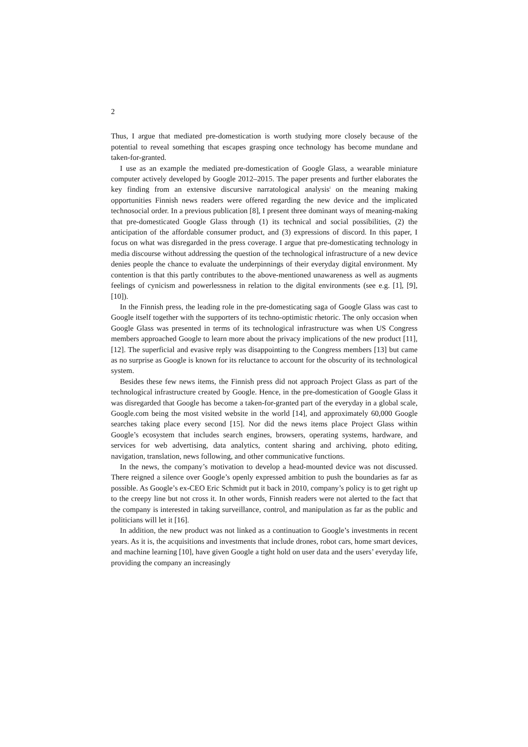2
Thus, I argue that mediated pre-domestication is worth studying more closely because of the potential to reveal something that escapes grasping once technology has become mundane and taken-for-granted.
I use as an example the mediated pre-domestication of Google Glass, a wearable miniature computer actively developed by Google 2012–2015. The paper presents and further elaborates the key finding from an extensive discursive narratological analysis<sup>i</sup> on the meaning making opportunities Finnish news readers were offered regarding the new device and the implicated technosocial order. In a previous publication [8], I present three dominant ways of meaning-making that pre-domesticated Google Glass through (1) its technical and social possibilities, (2) the anticipation of the affordable consumer product, and (3) expressions of discord. In this paper, I focus on what was disregarded in the press coverage. I argue that pre-domesticating technology in media discourse without addressing the question of the technological infrastructure of a new device denies people the chance to evaluate the underpinnings of their everyday digital environment. My contention is that this partly contributes to the above-mentioned unawareness as well as augments feelings of cynicism and powerlessness in relation to the digital environments (see e.g. [1], [9], [10]).
In the Finnish press, the leading role in the pre-domesticating saga of Google Glass was cast to Google itself together with the supporters of its techno-optimistic rhetoric. The only occasion when Google Glass was presented in terms of its technological infrastructure was when US Congress members approached Google to learn more about the privacy implications of the new product [11], [12]. The superficial and evasive reply was disappointing to the Congress members [13] but came as no surprise as Google is known for its reluctance to account for the obscurity of its technological system.
Besides these few news items, the Finnish press did not approach Project Glass as part of the technological infrastructure created by Google. Hence, in the pre-domestication of Google Glass it was disregarded that Google has become a taken-for-granted part of the everyday in a global scale, Google.com being the most visited website in the world [14], and approximately 60,000 Google searches taking place every second [15]. Nor did the news items place Project Glass within Google’s ecosystem that includes search engines, browsers, operating systems, hardware, and services for web advertising, data analytics, content sharing and archiving, photo editing, navigation, translation, news following, and other communicative functions.
In the news, the company’s motivation to develop a head-mounted device was not discussed. There reigned a silence over Google’s openly expressed ambition to push the boundaries as far as possible. As Google’s ex-CEO Eric Schmidt put it back in 2010, company’s policy is to get right up to the creepy line but not cross it. In other words, Finnish readers were not alerted to the fact that the company is interested in taking surveillance, control, and manipulation as far as the public and politicians will let it [16].
In addition, the new product was not linked as a continuation to Google’s investments in recent years. As it is, the acquisitions and investments that include drones, robot cars, home smart devices, and machine learning [10], have given Google a tight hold on user data and the users’ everyday life, providing the company an increasingly